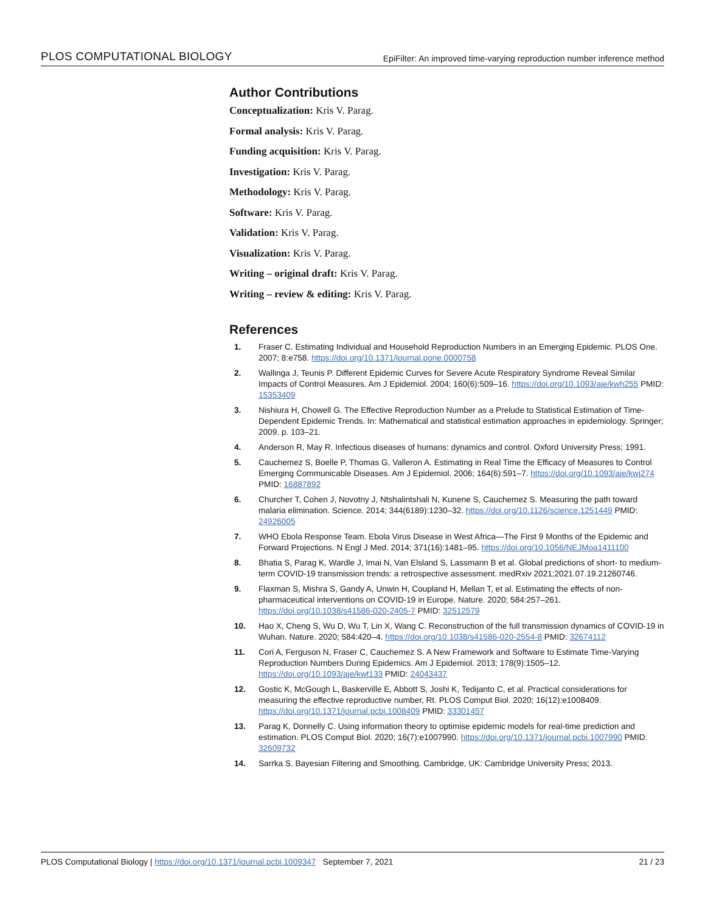PLOS COMPUTATIONAL BIOLOGY EpiFilter: An improved time-varying reproduction number inference method
Author Contributions
Conceptualization: Kris V. Parag.
Formal analysis: Kris V. Parag.
Funding acquisition: Kris V. Parag.
Investigation: Kris V. Parag.
Methodology: Kris V. Parag.
Software: Kris V. Parag.
Validation: Kris V. Parag.
Visualization: Kris V. Parag.
Writing – original draft: Kris V. Parag.
Writing – review & editing: Kris V. Parag.
References
1. Fraser C. Estimating Individual and Household Reproduction Numbers in an Emerging Epidemic. PLOS One. 2007; 8:e758. https://doi.org/10.1371/journal.pone.0000758
2. Wallinga J, Teunis P. Different Epidemic Curves for Severe Acute Respiratory Syndrome Reveal Similar Impacts of Control Measures. Am J Epidemiol. 2004; 160(6):509–16. https://doi.org/10.1093/aje/kwh255 PMID: 15353409
3. Nishiura H, Chowell G. The Effective Reproduction Number as a Prelude to Statistical Estimation of Time-Dependent Epidemic Trends. In: Mathematical and statistical estimation approaches in epidemiology. Springer; 2009. p. 103–21.
4. Anderson R, May R. Infectious diseases of humans: dynamics and control. Oxford University Press; 1991.
5. Cauchemez S, Boelle P, Thomas G, Valleron A. Estimating in Real Time the Efficacy of Measures to Control Emerging Communicable Diseases. Am J Epidemiol. 2006; 164(6):591–7. https://doi.org/10.1093/aje/kwj274 PMID: 16887892
6. Churcher T, Cohen J, Novotny J, Ntshalintshali N, Kunene S, Cauchemez S. Measuring the path toward malaria elimination. Science. 2014; 344(6189):1230–32. https://doi.org/10.1126/science.1251449 PMID: 24926005
7. WHO Ebola Response Team. Ebola Virus Disease in West Africa—The First 9 Months of the Epidemic and Forward Projections. N Engl J Med. 2014; 371(16):1481–95. https://doi.org/10.1056/NEJMoa1411100
8. Bhatia S, Parag K, Wardle J, Imai N, Van Elsland S, Lassmann B et al. Global predictions of short- to medium-term COVID-19 transmission trends: a retrospective assessment. medRxiv 2021;2021.07.19.21260746.
9. Flaxman S, Mishra S, Gandy A, Unwin H, Coupland H, Mellan T, et al. Estimating the effects of non-pharmaceutical interventions on COVID-19 in Europe. Nature. 2020; 584:257–261. https://doi.org/10.1038/s41586-020-2405-7 PMID: 32512579
10. Hao X, Cheng S, Wu D, Wu T, Lin X, Wang C. Reconstruction of the full transmission dynamics of COVID-19 in Wuhan. Nature. 2020; 584:420–4. https://doi.org/10.1038/s41586-020-2554-8 PMID: 32674112
11. Cori A, Ferguson N, Fraser C, Cauchemez S. A New Framework and Software to Estimate Time-Varying Reproduction Numbers During Epidemics. Am J Epidemiol. 2013; 178(9):1505–12. https://doi.org/10.1093/aje/kwt133 PMID: 24043437
12. Gostic K, McGough L, Baskerville E, Abbott S, Joshi K, Tedijanto C, et al. Practical considerations for measuring the effective reproductive number, Rt. PLOS Comput Biol. 2020; 16(12):e1008409. https://doi.org/10.1371/journal.pcbi.1008409 PMID: 33301457
13. Parag K, Donnelly C. Using information theory to optimise epidemic models for real-time prediction and estimation. PLOS Comput Biol. 2020; 16(7):e1007990. https://doi.org/10.1371/journal.pcbi.1007990 PMID: 32609732
14. Sarrka S. Bayesian Filtering and Smoothing. Cambridge, UK: Cambridge University Press; 2013.
PLOS Computational Biology | https://doi.org/10.1371/journal.pcbi.1009347 September 7, 2021 21 / 23